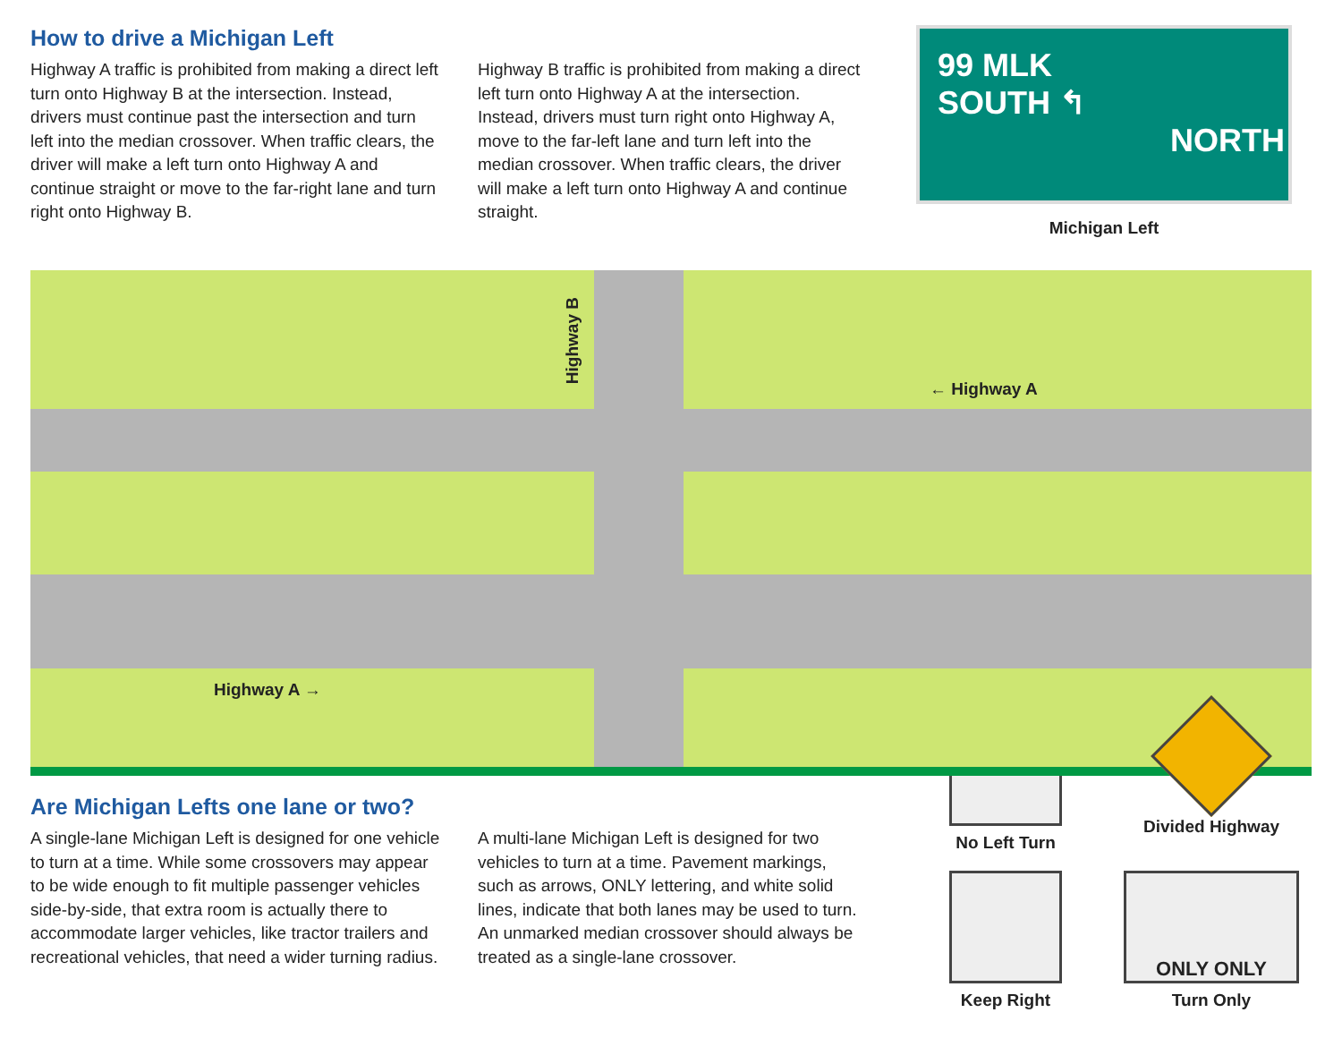How to drive a Michigan Left
Highway A traffic is prohibited from making a direct left turn onto Highway B at the intersection. Instead, drivers must continue past the intersection and turn left into the median crossover. When traffic clears, the driver will make a left turn onto Highway A and continue straight or move to the far-right lane and turn right onto Highway B.
Highway B traffic is prohibited from making a direct left turn onto Highway A at the intersection. Instead, drivers must turn right onto Highway A, move to the far-left lane and turn left into the median crossover. When traffic clears, the driver will make a left turn onto Highway A and continue straight.
99 MLK
SOUTH ↰
NORTH
Michigan Left
Highway B
← Highway A
Highway A →
Are Michigan Lefts one lane or two?
A single-lane Michigan Left is designed for one vehicle to turn at a time. While some crossovers may appear to be wide enough to fit multiple passenger vehicles side-by-side, that extra room is actually there to accommodate larger vehicles, like tractor trailers and recreational vehicles, that need a wider turning radius.
A multi-lane Michigan Left is designed for two vehicles to turn at a time. Pavement markings, such as arrows, ONLY lettering, and white solid lines, indicate that both lanes may be used to turn. An unmarked median crossover should always be treated as a single-lane crossover.
No Left Turn
Divided Highway
Keep Right
ONLY ONLY
Turn Only